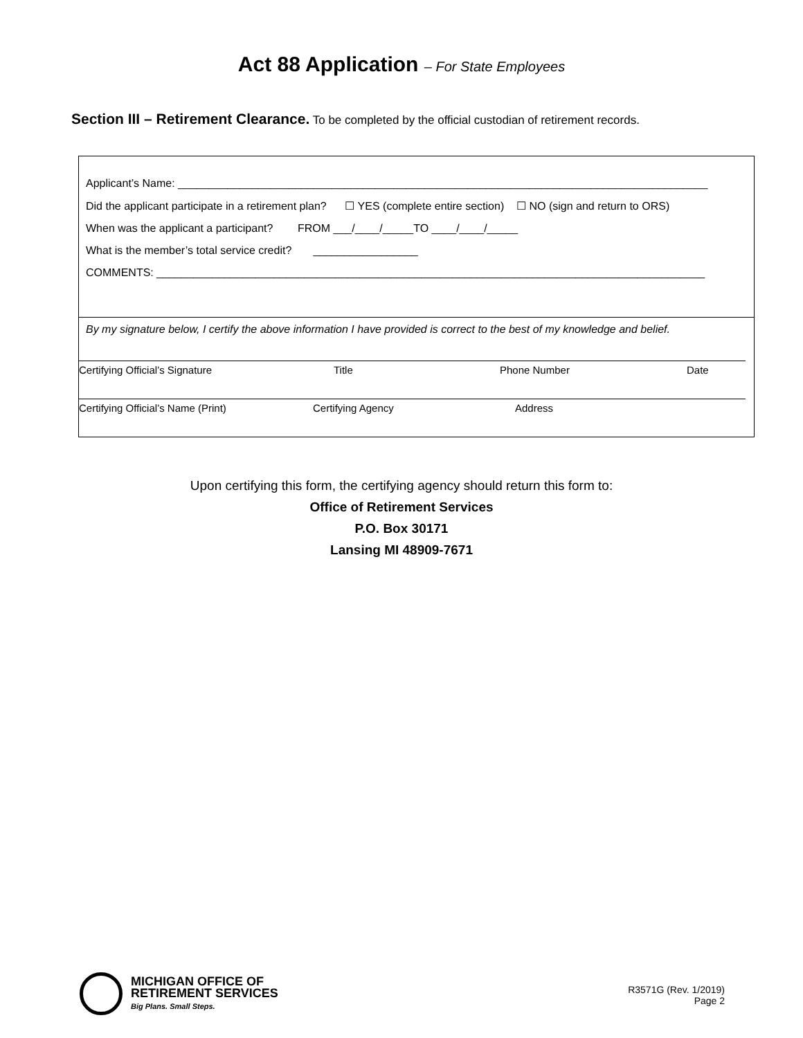Act 88 Application – For State Employees
Section III – Retirement Clearance. To be completed by the official custodian of retirement records.
Applicant’s Name: ______________________________________________________________________________________
Did the applicant participate in a retirement plan? ☐ YES (complete entire section) ☐ NO (sign and return to ORS)
When was the applicant a participant? FROM ___/____/_____TO ____/____/_____
What is the member’s total service credit? _________________
COMMENTS: _________________________________________________________________________________________
By my signature below, I certify the above information I have provided is correct to the best of my knowledge and belief.
Certifying Official’s Signature Title Phone Number Date
Certifying Official’s Name (Print) Certifying Agency Address
Upon certifying this form, the certifying agency should return this form to:
Office of Retirement Services
P.O. Box 30171
Lansing MI 48909-7671
MICHIGAN OFFICE OF
RETIREMENT SERVICES
Big Plans. Small Steps.
R3571G (Rev. 1/2019)
Page 2